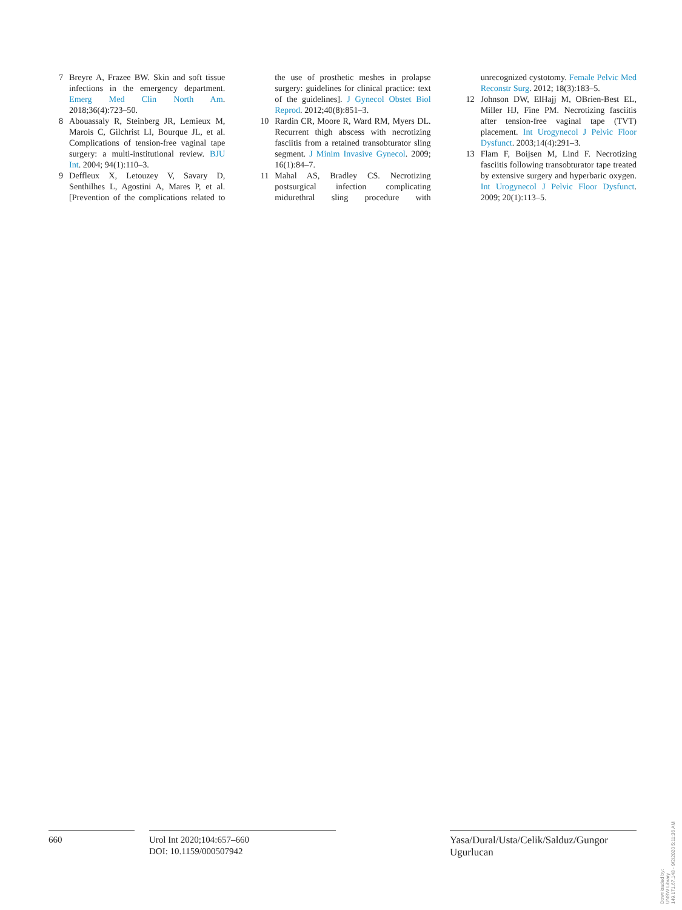7 Breyre A, Frazee BW. Skin and soft tissue infections in the emergency department. Emerg Med Clin North Am. 2018;36(4):723–50.
8 Abouassaly R, Steinberg JR, Lemieux M, Marois C, Gilchrist LI, Bourque JL, et al. Complications of tension-free vaginal tape surgery: a multi-institutional review. BJU Int. 2004; 94(1):110–3.
9 Deffleux X, Letouzey V, Savary D, Senthilhes L, Agostini A, Mares P, et al. [Prevention of the complications related to the use of prosthetic meshes in prolapse surgery: guidelines for clinical practice: text of the guidelines]. J Gynecol Obstet Biol Reprod. 2012;40(8):851–3.
10 Rardin CR, Moore R, Ward RM, Myers DL. Recurrent thigh abscess with necrotizing fasciitis from a retained transobturator sling segment. J Minim Invasive Gynecol. 2009; 16(1):84–7.
11 Mahal AS, Bradley CS. Necrotizing postsurgical infection complicating midurethral sling procedure with unrecognized cystotomy. Female Pelvic Med Reconstr Surg. 2012; 18(3):183–5.
12 Johnson DW, ElHajj M, OBrien-Best EL, Miller HJ, Fine PM. Necrotizing fasciitis after tension-free vaginal tape (TVT) placement. Int Urogynecol J Pelvic Floor Dysfunct. 2003;14(4):291–3.
13 Flam F, Boijsen M, Lind F. Necrotizing fasciitis following transobturator tape treated by extensive surgery and hyperbaric oxygen. Int Urogynecol J Pelvic Floor Dysfunct. 2009; 20(1):113–5.
660 Urol Int 2020;104:657–660
DOI: 10.1159/000507942
Yasa/Dural/Usta/Celik/Salduz/Gungor Ugurlucan
Downloaded by:
UNSW Library
149.171.67.148 - 9/2/2020 5:11:36 AM